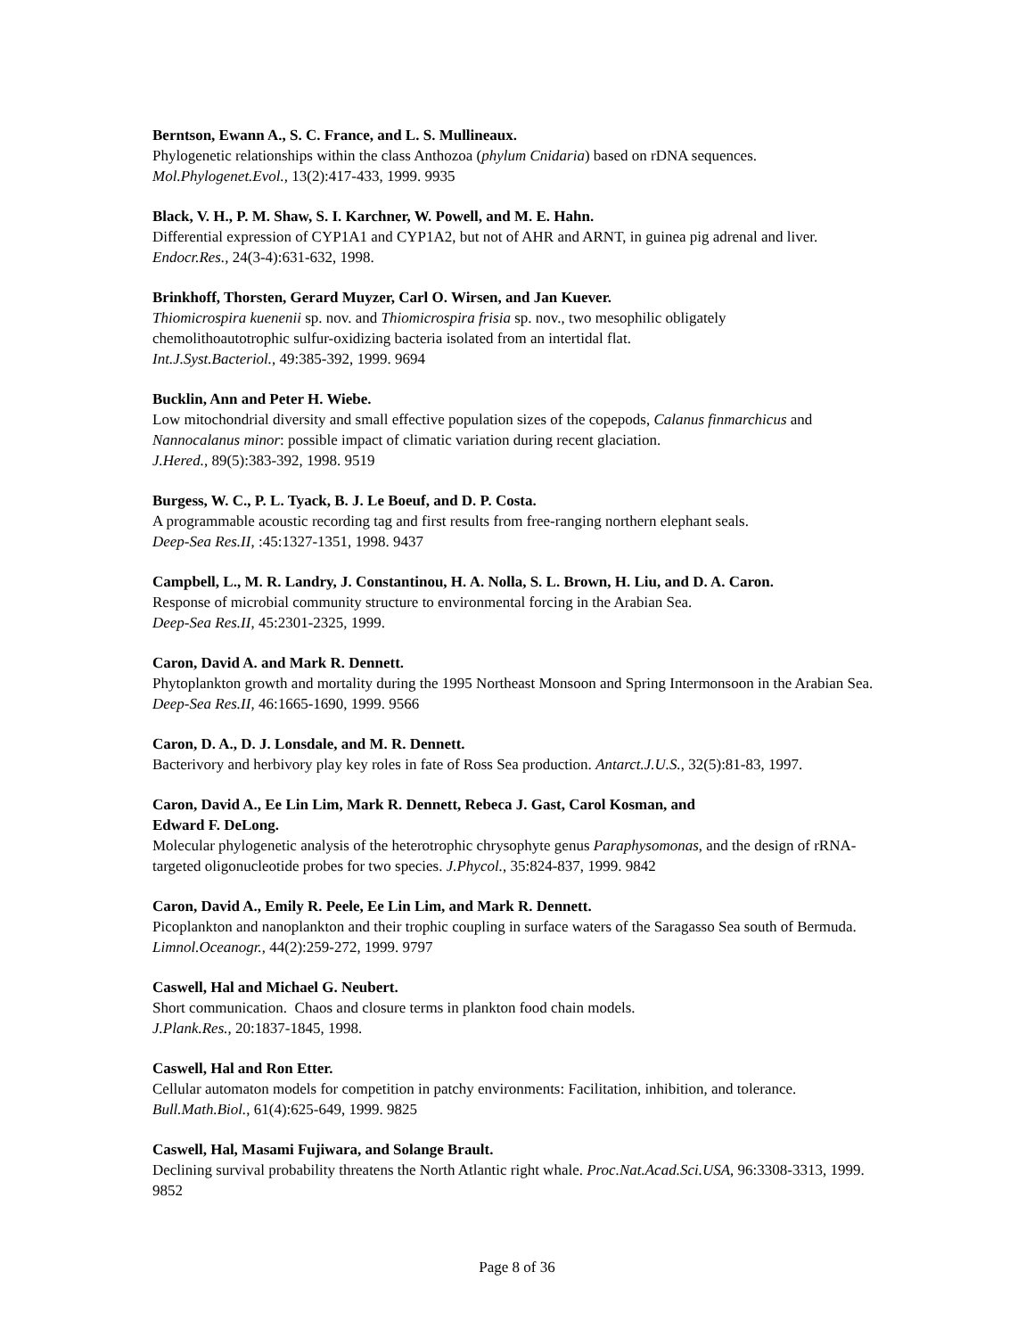Berntson, Ewann A., S. C. France, and L. S. Mullineaux.
Phylogenetic relationships within the class Anthozoa (phylum Cnidaria) based on rDNA sequences.
Mol.Phylogenet.Evol., 13(2):417-433, 1999. 9935
Black, V. H., P. M. Shaw, S. I. Karchner, W. Powell, and M. E. Hahn.
Differential expression of CYP1A1 and CYP1A2, but not of AHR and ARNT, in guinea pig adrenal and liver. Endocr.Res., 24(3-4):631-632, 1998.
Brinkhoff, Thorsten, Gerard Muyzer, Carl O. Wirsen, and Jan Kuever.
Thiomicrospira kuenenii sp. nov. and Thiomicrospira frisia sp. nov., two mesophilic obligately
chemolithoautotrophic sulfur-oxidizing bacteria isolated from an intertidal flat.
Int.J.Syst.Bacteriol., 49:385-392, 1999. 9694
Bucklin, Ann and Peter H. Wiebe.
Low mitochondrial diversity and small effective population sizes of the copepods, Calanus finmarchicus and Nannocalanus minor: possible impact of climatic variation during recent glaciation.
J.Hered., 89(5):383-392, 1998. 9519
Burgess, W. C., P. L. Tyack, B. J. Le Boeuf, and D. P. Costa.
A programmable acoustic recording tag and first results from free-ranging northern elephant seals.
Deep-Sea Res.II, :45:1327-1351, 1998. 9437
Campbell, L., M. R. Landry, J. Constantinou, H. A. Nolla, S. L. Brown, H. Liu, and D. A. Caron.
Response of microbial community structure to environmental forcing in the Arabian Sea.
Deep-Sea Res.II, 45:2301-2325, 1999.
Caron, David A. and Mark R. Dennett.
Phytoplankton growth and mortality during the 1995 Northeast Monsoon and Spring Intermonsoon in the Arabian Sea. Deep-Sea Res.II, 46:1665-1690, 1999. 9566
Caron, D. A., D. J. Lonsdale, and M. R. Dennett.
Bacterivory and herbivory play key roles in fate of Ross Sea production. Antarct.J.U.S., 32(5):81-83, 1997.
Caron, David A., Ee Lin Lim, Mark R. Dennett, Rebeca J. Gast, Carol Kosman, and
Edward F. DeLong.
Molecular phylogenetic analysis of the heterotrophic chrysophyte genus Paraphysomonas, and the design of rRNA-targeted oligonucleotide probes for two species. J.Phycol., 35:824-837, 1999. 9842
Caron, David A., Emily R. Peele, Ee Lin Lim, and Mark R. Dennett.
Picoplankton and nanoplankton and their trophic coupling in surface waters of the Saragasso Sea south of Bermuda. Limnol.Oceanogr., 44(2):259-272, 1999. 9797
Caswell, Hal and Michael G. Neubert.
Short communication. Chaos and closure terms in plankton food chain models.
J.Plank.Res., 20:1837-1845, 1998.
Caswell, Hal and Ron Etter.
Cellular automaton models for competition in patchy environments: Facilitation, inhibition, and tolerance.
Bull.Math.Biol., 61(4):625-649, 1999. 9825
Caswell, Hal, Masami Fujiwara, and Solange Brault.
Declining survival probability threatens the North Atlantic right whale. Proc.Nat.Acad.Sci.USA, 96:3308-3313, 1999. 9852
Page 8 of 36